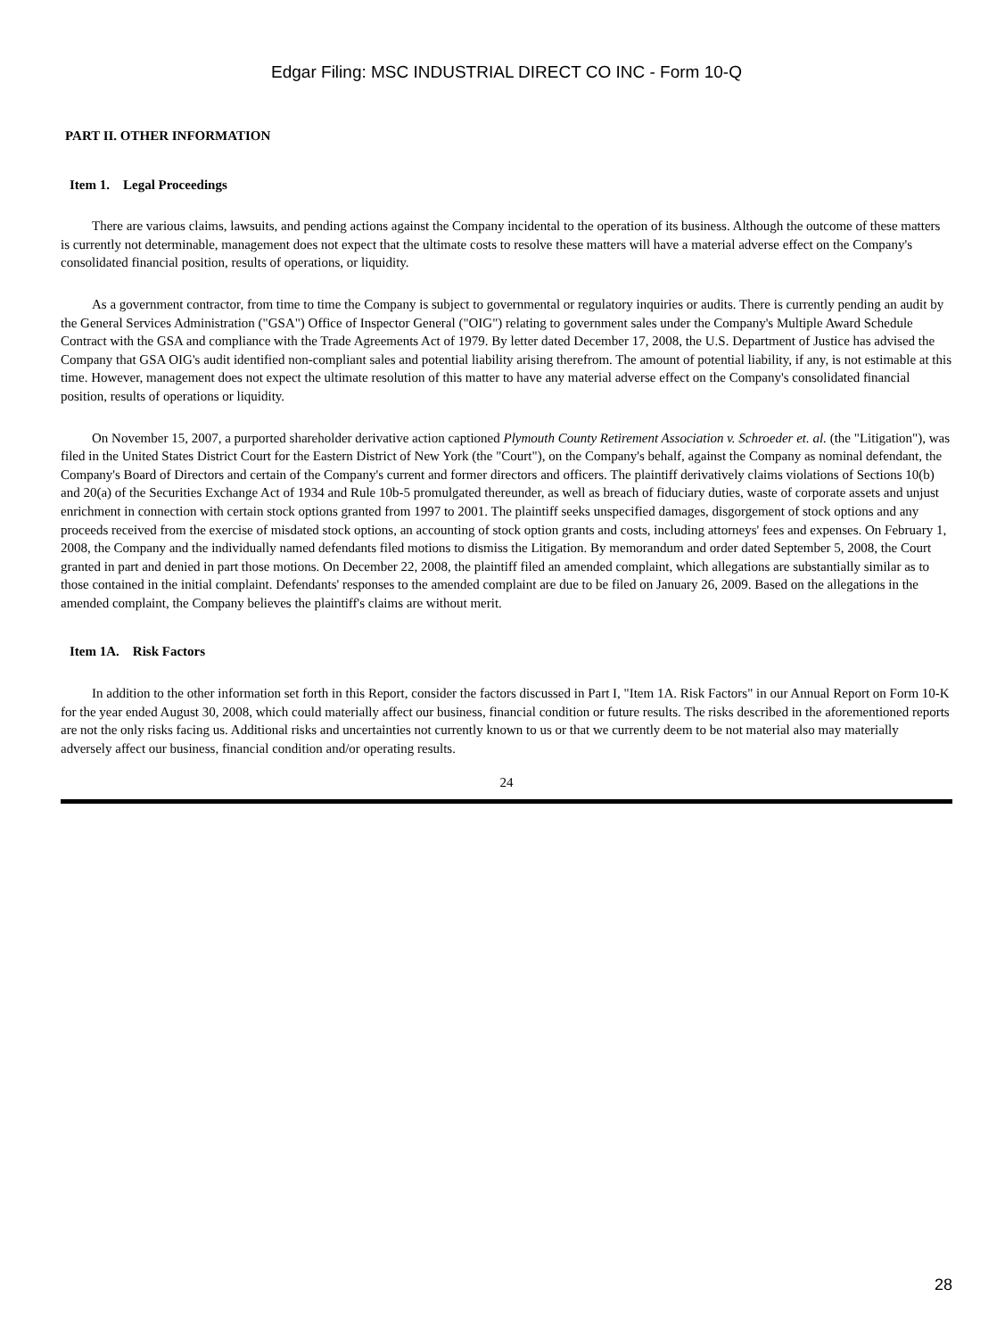Edgar Filing: MSC INDUSTRIAL DIRECT CO INC - Form 10-Q
PART II. OTHER INFORMATION
Item 1. Legal Proceedings
There are various claims, lawsuits, and pending actions against the Company incidental to the operation of its business. Although the outcome of these matters is currently not determinable, management does not expect that the ultimate costs to resolve these matters will have a material adverse effect on the Company's consolidated financial position, results of operations, or liquidity.
As a government contractor, from time to time the Company is subject to governmental or regulatory inquiries or audits. There is currently pending an audit by the General Services Administration ("GSA") Office of Inspector General ("OIG") relating to government sales under the Company's Multiple Award Schedule Contract with the GSA and compliance with the Trade Agreements Act of 1979. By letter dated December 17, 2008, the U.S. Department of Justice has advised the Company that GSA OIG's audit identified non-compliant sales and potential liability arising therefrom. The amount of potential liability, if any, is not estimable at this time. However, management does not expect the ultimate resolution of this matter to have any material adverse effect on the Company's consolidated financial position, results of operations or liquidity.
On November 15, 2007, a purported shareholder derivative action captioned Plymouth County Retirement Association v. Schroeder et. al. (the "Litigation"), was filed in the United States District Court for the Eastern District of New York (the "Court"), on the Company's behalf, against the Company as nominal defendant, the Company's Board of Directors and certain of the Company's current and former directors and officers. The plaintiff derivatively claims violations of Sections 10(b) and 20(a) of the Securities Exchange Act of 1934 and Rule 10b-5 promulgated thereunder, as well as breach of fiduciary duties, waste of corporate assets and unjust enrichment in connection with certain stock options granted from 1997 to 2001. The plaintiff seeks unspecified damages, disgorgement of stock options and any proceeds received from the exercise of misdated stock options, an accounting of stock option grants and costs, including attorneys' fees and expenses. On February 1, 2008, the Company and the individually named defendants filed motions to dismiss the Litigation. By memorandum and order dated September 5, 2008, the Court granted in part and denied in part those motions. On December 22, 2008, the plaintiff filed an amended complaint, which allegations are substantially similar as to those contained in the initial complaint. Defendants' responses to the amended complaint are due to be filed on January 26, 2009. Based on the allegations in the amended complaint, the Company believes the plaintiff's claims are without merit.
Item 1A. Risk Factors
In addition to the other information set forth in this Report, consider the factors discussed in Part I, "Item 1A. Risk Factors" in our Annual Report on Form 10-K for the year ended August 30, 2008, which could materially affect our business, financial condition or future results. The risks described in the aforementioned reports are not the only risks facing us. Additional risks and uncertainties not currently known to us or that we currently deem to be not material also may materially adversely affect our business, financial condition and/or operating results.
24
28